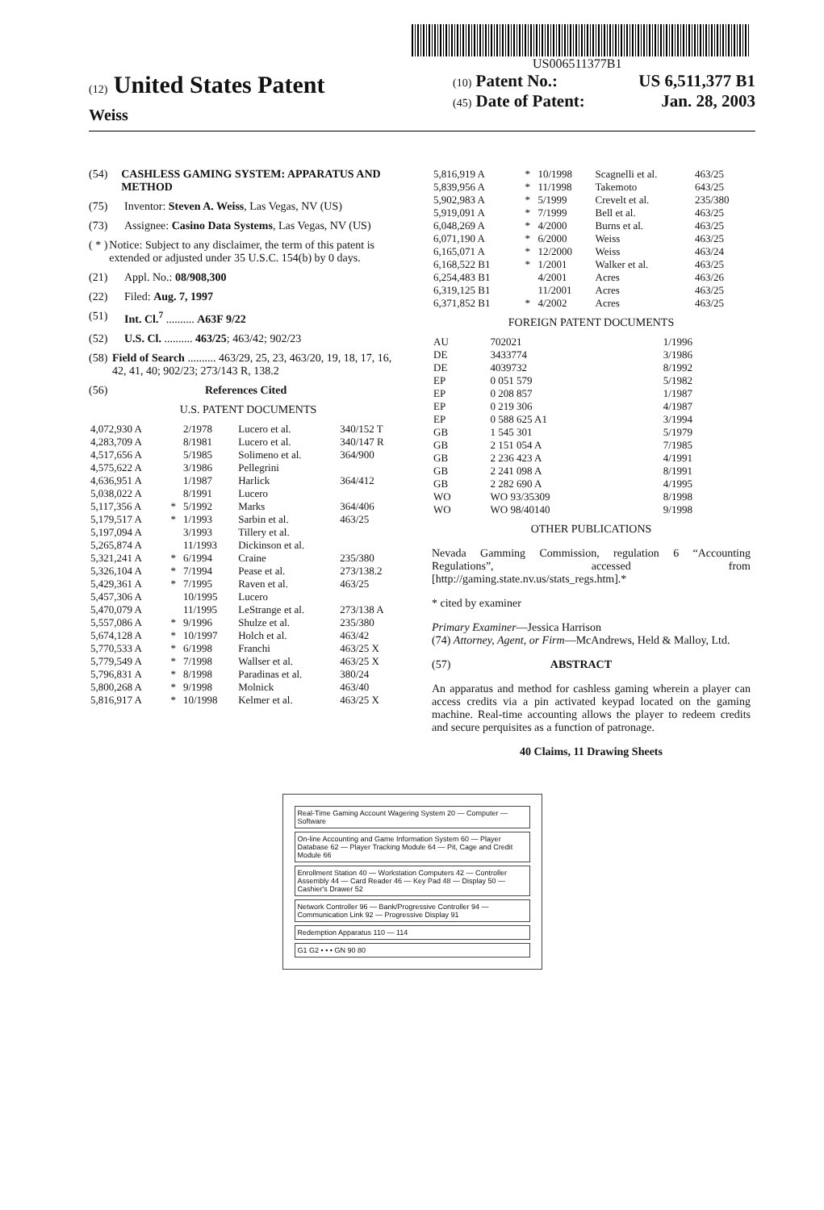US006511377B1
(12) United States Patent
Weiss
(10) Patent No.: US 6,511,377 B1
(45) Date of Patent: Jan. 28, 2003
(54) CASHLESS GAMING SYSTEM: APPARATUS AND METHOD
(75) Inventor: Steven A. Weiss, Las Vegas, NV (US)
(73) Assignee: Casino Data Systems, Las Vegas, NV (US)
( * ) Notice: Subject to any disclaimer, the term of this patent is extended or adjusted under 35 U.S.C. 154(b) by 0 days.
(21) Appl. No.: 08/908,300
(22) Filed: Aug. 7, 1997
(51) Int. Cl.<sup>7</sup> .......... A63F 9/22
(52) U.S. Cl. .......... 463/25; 463/42; 902/23
(58) Field of Search .......... 463/29, 25, 23, 463/20, 19, 18, 17, 16, 42, 41, 40; 902/23; 273/143 R, 138.2
(56) References Cited
U.S. PATENT DOCUMENTS
| 4,072,930 A | | 2/1978 | Lucero et al. | 340/152 T |
| 4,283,709 A | | 8/1981 | Lucero et al. | 340/147 R |
| 4,517,656 A | | 5/1985 | Solimeno et al. | 364/900 |
| 4,575,622 A | | 3/1986 | Pellegrini | |
| 4,636,951 A | | 1/1987 | Harlick | 364/412 |
| 5,038,022 A | | 8/1991 | Lucero | |
| 5,117,356 A | * | 5/1992 | Marks | 364/406 |
| 5,179,517 A | * | 1/1993 | Sarbin et al. | 463/25 |
| 5,197,094 A | | 3/1993 | Tillery et al. | |
| 5,265,874 A | | 11/1993 | Dickinson et al. | |
| 5,321,241 A | * | 6/1994 | Craine | 235/380 |
| 5,326,104 A | * | 7/1994 | Pease et al. | 273/138.2 |
| 5,429,361 A | * | 7/1995 | Raven et al. | 463/25 |
| 5,457,306 A | | 10/1995 | Lucero | |
| 5,470,079 A | | 11/1995 | LeStrange et al. | 273/138 A |
| 5,557,086 A | * | 9/1996 | Shulze et al. | 235/380 |
| 5,674,128 A | * | 10/1997 | Holch et al. | 463/42 |
| 5,770,533 A | * | 6/1998 | Franchi | 463/25 X |
| 5,779,549 A | * | 7/1998 | Wallser et al. | 463/25 X |
| 5,796,831 A | * | 8/1998 | Paradinas et al. | 380/24 |
| 5,800,268 A | * | 9/1998 | Molnick | 463/40 |
| 5,816,917 A | * | 10/1998 | Kelmer et al. | 463/25 X |
| 5,816,919 A | * | 10/1998 | Scagnelli et al. | 463/25 |
| 5,839,956 A | * | 11/1998 | Takemoto | 643/25 |
| 5,902,983 A | * | 5/1999 | Crevelt et al. | 235/380 |
| 5,919,091 A | * | 7/1999 | Bell et al. | 463/25 |
| 6,048,269 A | * | 4/2000 | Burns et al. | 463/25 |
| 6,071,190 A | * | 6/2000 | Weiss | 463/25 |
| 6,165,071 A | * | 12/2000 | Weiss | 463/24 |
| 6,168,522 B1 | * | 1/2001 | Walker et al. | 463/25 |
| 6,254,483 B1 | | 4/2001 | Acres | 463/26 |
| 6,319,125 B1 | | 11/2001 | Acres | 463/25 |
| 6,371,852 B1 | * | 4/2002 | Acres | 463/25 |
FOREIGN PATENT DOCUMENTS
| AU | 702021 | 1/1996 |
| DE | 3433774 | 3/1986 |
| DE | 4039732 | 8/1992 |
| EP | 0 051 579 | 5/1982 |
| EP | 0 208 857 | 1/1987 |
| EP | 0 219 306 | 4/1987 |
| EP | 0 588 625 A1 | 3/1994 |
| GB | 1 545 301 | 5/1979 |
| GB | 2 151 054 A | 7/1985 |
| GB | 2 236 423 A | 4/1991 |
| GB | 2 241 098 A | 8/1991 |
| GB | 2 282 690 A | 4/1995 |
| WO | WO 93/35309 | 8/1998 |
| WO | WO 98/40140 | 9/1998 |
OTHER PUBLICATIONS
Nevada Gamming Commission, regulation 6 “Accounting Regulations”, accessed from [http://gaming.state.nv.us/stats_regs.htm].*
* cited by examiner
Primary Examiner—Jessica Harrison
(74) Attorney, Agent, or Firm—McAndrews, Held & Malloy, Ltd.
(57) ABSTRACT
An apparatus and method for cashless gaming wherein a player can access credits via a pin activated keypad located on the gaming machine. Real-time accounting allows the player to redeem credits and secure perquisites as a function of patronage.
40 Claims, 11 Drawing Sheets
Real-Time Gaming Account Wagering System 20 — Computer — Software
On-line Accounting and Game Information System 60 — Player Database 62 — Player Tracking Module 64 — Pit, Cage and Credit Module 66
Enrollment Station 40 — Workstation Computers 42 — Controller Assembly 44 — Card Reader 46 — Key Pad 48 — Display 50 — Cashier's Drawer 52
Network Controller 96 — Bank/Progressive Controller 94 — Communication Link 92 — Progressive Display 91
Redemption Apparatus 110 — 114
G1 G2 • • • GN 90 80